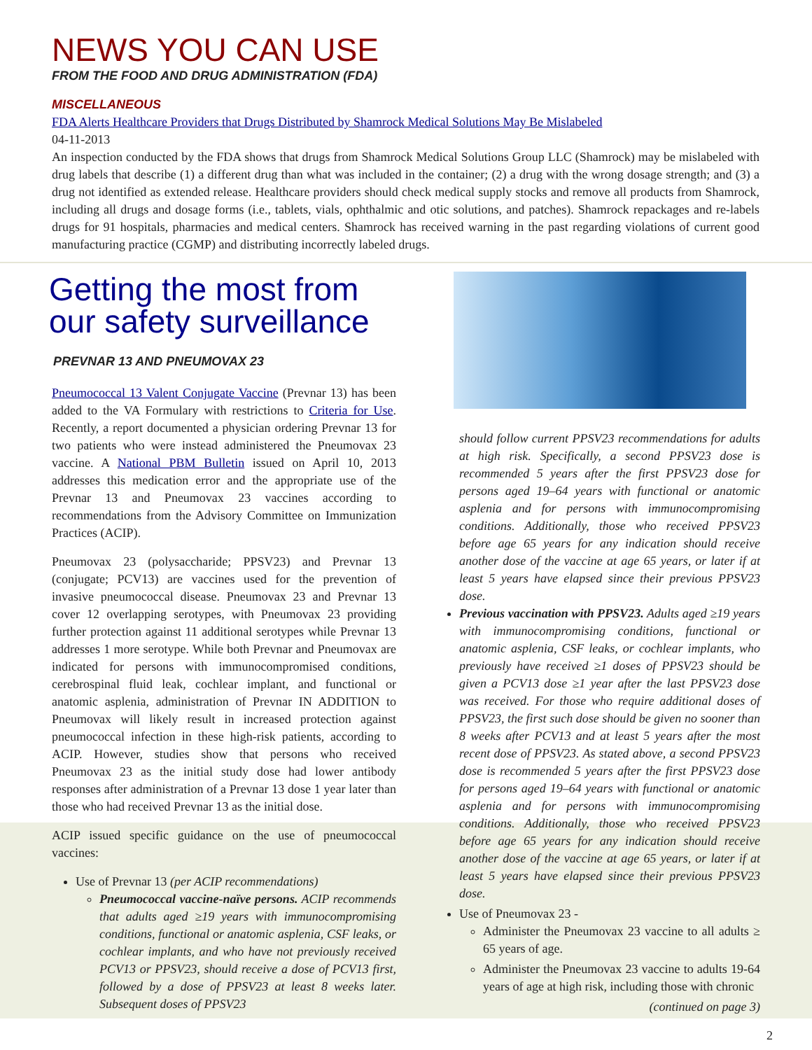NEWS YOU CAN USE
FROM THE FOOD AND DRUG ADMINISTRATION (FDA)
MISCELLANEOUS
FDA Alerts Healthcare Providers that Drugs Distributed by Shamrock Medical Solutions May Be Mislabeled
04-11-2013
An inspection conducted by the FDA shows that drugs from Shamrock Medical Solutions Group LLC (Shamrock) may be mislabeled with drug labels that describe (1) a different drug than what was included in the container; (2) a drug with the wrong dosage strength; and (3) a drug not identified as extended release. Healthcare providers should check medical supply stocks and remove all products from Shamrock, including all drugs and dosage forms (i.e., tablets, vials, ophthalmic and otic solutions, and patches). Shamrock repackages and re-labels drugs for 91 hospitals, pharmacies and medical centers. Shamrock has received warning in the past regarding violations of current good manufacturing practice (CGMP) and distributing incorrectly labeled drugs.
Getting the most from our safety surveillance
PREVNAR 13 AND PNEUMOVAX 23
Pneumococcal 13 Valent Conjugate Vaccine (Prevnar 13) has been added to the VA Formulary with restrictions to Criteria for Use. Recently, a report documented a physician ordering Prevnar 13 for two patients who were instead administered the Pneumovax 23 vaccine. A National PBM Bulletin issued on April 10, 2013 addresses this medication error and the appropriate use of the Prevnar 13 and Pneumovax 23 vaccines according to recommendations from the Advisory Committee on Immunization Practices (ACIP).
Pneumovax 23 (polysaccharide; PPSV23) and Prevnar 13 (conjugate; PCV13) are vaccines used for the prevention of invasive pneumococcal disease. Pneumovax 23 and Prevnar 13 cover 12 overlapping serotypes, with Pneumovax 23 providing further protection against 11 additional serotypes while Prevnar 13 addresses 1 more serotype. While both Prevnar and Pneumovax are indicated for persons with immunocompromised conditions, cerebrospinal fluid leak, cochlear implant, and functional or anatomic asplenia, administration of Prevnar IN ADDITION to Pneumovax will likely result in increased protection against pneumococcal infection in these high-risk patients, according to ACIP. However, studies show that persons who received Pneumovax 23 as the initial study dose had lower antibody responses after administration of a Prevnar 13 dose 1 year later than those who had received Prevnar 13 as the initial dose.
ACIP issued specific guidance on the use of pneumococcal vaccines:
Use of Prevnar 13 (per ACIP recommendations)
Pneumococcal vaccine-naïve persons. ACIP recommends that adults aged ≥19 years with immunocompromising conditions, functional or anatomic asplenia, CSF leaks, or cochlear implants, and who have not previously received PCV13 or PPSV23, should receive a dose of PCV13 first, followed by a dose of PPSV23 at least 8 weeks later. Subsequent doses of PPSV23
should follow current PPSV23 recommendations for adults at high risk. Specifically, a second PPSV23 dose is recommended 5 years after the first PPSV23 dose for persons aged 19–64 years with functional or anatomic asplenia and for persons with immunocompromising conditions. Additionally, those who received PPSV23 before age 65 years for any indication should receive another dose of the vaccine at age 65 years, or later if at least 5 years have elapsed since their previous PPSV23 dose.
Previous vaccination with PPSV23. Adults aged ≥19 years with immunocompromising conditions, functional or anatomic asplenia, CSF leaks, or cochlear implants, who previously have received ≥1 doses of PPSV23 should be given a PCV13 dose ≥1 year after the last PPSV23 dose was received. For those who require additional doses of PPSV23, the first such dose should be given no sooner than 8 weeks after PCV13 and at least 5 years after the most recent dose of PPSV23. As stated above, a second PPSV23 dose is recommended 5 years after the first PPSV23 dose for persons aged 19–64 years with functional or anatomic asplenia and for persons with immunocompromising conditions. Additionally, those who received PPSV23 before age 65 years for any indication should receive another dose of the vaccine at age 65 years, or later if at least 5 years have elapsed since their previous PPSV23 dose.
Use of Pneumovax 23 -
Administer the Pneumovax 23 vaccine to all adults ≥ 65 years of age.
Administer the Pneumovax 23 vaccine to adults 19-64 years of age at high risk, including those with chronic
(continued on page 3)
2